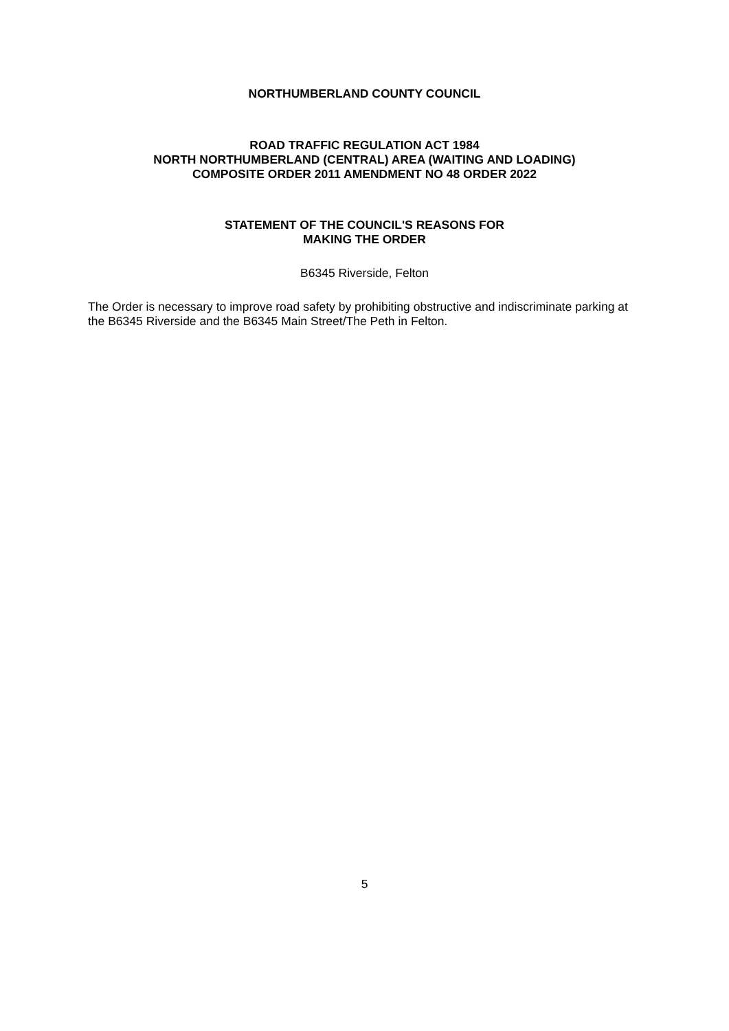NORTHUMBERLAND COUNTY COUNCIL
ROAD TRAFFIC REGULATION ACT 1984
NORTH NORTHUMBERLAND (CENTRAL) AREA (WAITING AND LOADING)
COMPOSITE ORDER 2011 AMENDMENT NO 48 ORDER 2022
STATEMENT OF THE COUNCIL'S REASONS FOR
MAKING THE ORDER
B6345 Riverside, Felton
The Order is necessary to improve road safety by prohibiting obstructive and indiscriminate parking at the B6345 Riverside and the B6345 Main Street/The Peth in Felton.
5